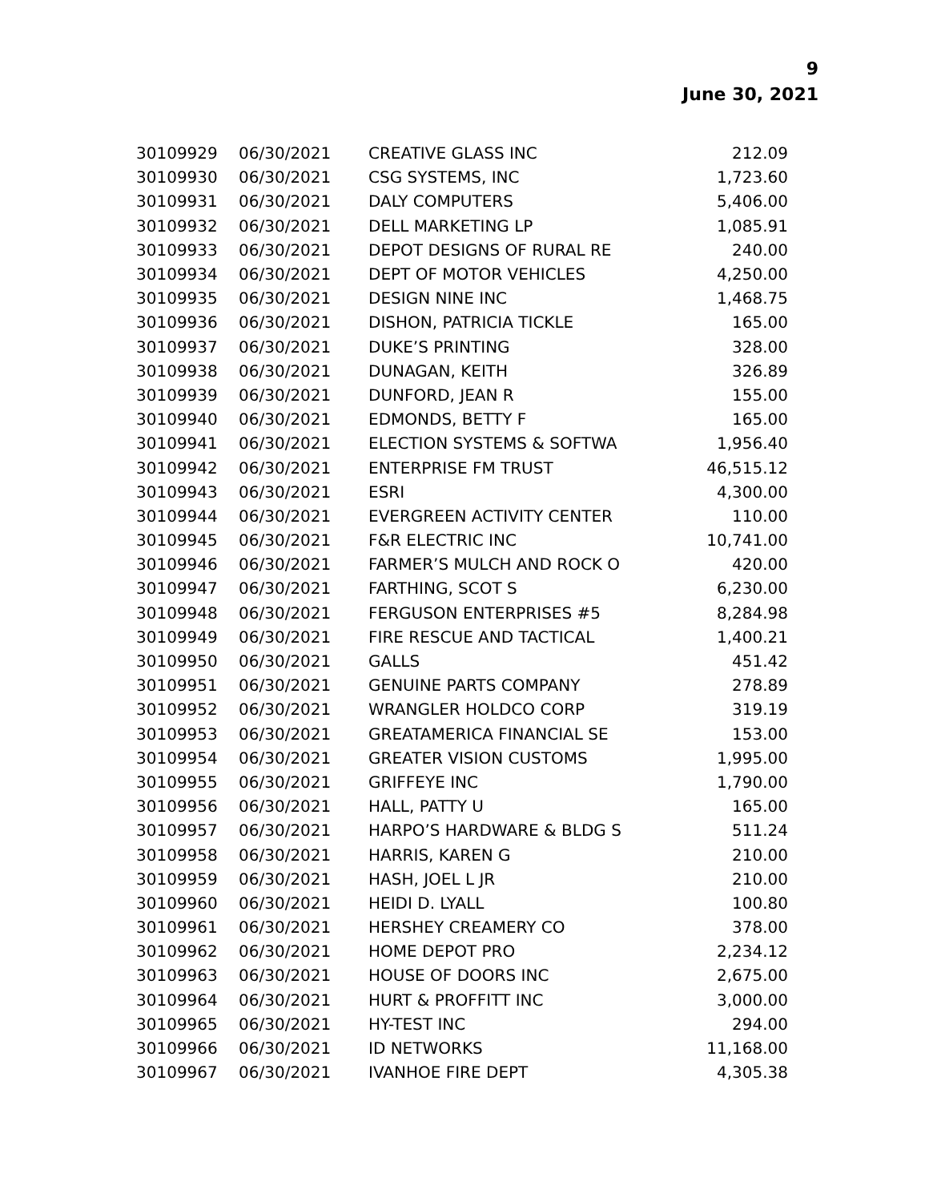9
June 30, 2021
| 30109929 | 06/30/2021 | CREATIVE GLASS INC | 212.09 |
| 30109930 | 06/30/2021 | CSG SYSTEMS, INC | 1,723.60 |
| 30109931 | 06/30/2021 | DALY COMPUTERS | 5,406.00 |
| 30109932 | 06/30/2021 | DELL MARKETING LP | 1,085.91 |
| 30109933 | 06/30/2021 | DEPOT DESIGNS OF RURAL RE | 240.00 |
| 30109934 | 06/30/2021 | DEPT OF MOTOR VEHICLES | 4,250.00 |
| 30109935 | 06/30/2021 | DESIGN NINE INC | 1,468.75 |
| 30109936 | 06/30/2021 | DISHON, PATRICIA TICKLE | 165.00 |
| 30109937 | 06/30/2021 | DUKE’S PRINTING | 328.00 |
| 30109938 | 06/30/2021 | DUNAGAN, KEITH | 326.89 |
| 30109939 | 06/30/2021 | DUNFORD, JEAN R | 155.00 |
| 30109940 | 06/30/2021 | EDMONDS, BETTY F | 165.00 |
| 30109941 | 06/30/2021 | ELECTION SYSTEMS & SOFTWA | 1,956.40 |
| 30109942 | 06/30/2021 | ENTERPRISE FM TRUST | 46,515.12 |
| 30109943 | 06/30/2021 | ESRI | 4,300.00 |
| 30109944 | 06/30/2021 | EVERGREEN ACTIVITY CENTER | 110.00 |
| 30109945 | 06/30/2021 | F&R ELECTRIC INC | 10,741.00 |
| 30109946 | 06/30/2021 | FARMER’S MULCH AND ROCK O | 420.00 |
| 30109947 | 06/30/2021 | FARTHING, SCOT S | 6,230.00 |
| 30109948 | 06/30/2021 | FERGUSON ENTERPRISES #5 | 8,284.98 |
| 30109949 | 06/30/2021 | FIRE RESCUE AND TACTICAL | 1,400.21 |
| 30109950 | 06/30/2021 | GALLS | 451.42 |
| 30109951 | 06/30/2021 | GENUINE PARTS COMPANY | 278.89 |
| 30109952 | 06/30/2021 | WRANGLER HOLDCO CORP | 319.19 |
| 30109953 | 06/30/2021 | GREATAMERICA FINANCIAL SE | 153.00 |
| 30109954 | 06/30/2021 | GREATER VISION CUSTOMS | 1,995.00 |
| 30109955 | 06/30/2021 | GRIFFEYE INC | 1,790.00 |
| 30109956 | 06/30/2021 | HALL, PATTY U | 165.00 |
| 30109957 | 06/30/2021 | HARPO’S HARDWARE & BLDG S | 511.24 |
| 30109958 | 06/30/2021 | HARRIS, KAREN G | 210.00 |
| 30109959 | 06/30/2021 | HASH, JOEL L JR | 210.00 |
| 30109960 | 06/30/2021 | HEIDI D. LYALL | 100.80 |
| 30109961 | 06/30/2021 | HERSHEY CREAMERY CO | 378.00 |
| 30109962 | 06/30/2021 | HOME DEPOT PRO | 2,234.12 |
| 30109963 | 06/30/2021 | HOUSE OF DOORS INC | 2,675.00 |
| 30109964 | 06/30/2021 | HURT & PROFFITT INC | 3,000.00 |
| 30109965 | 06/30/2021 | HY-TEST INC | 294.00 |
| 30109966 | 06/30/2021 | ID NETWORKS | 11,168.00 |
| 30109967 | 06/30/2021 | IVANHOE FIRE DEPT | 4,305.38 |